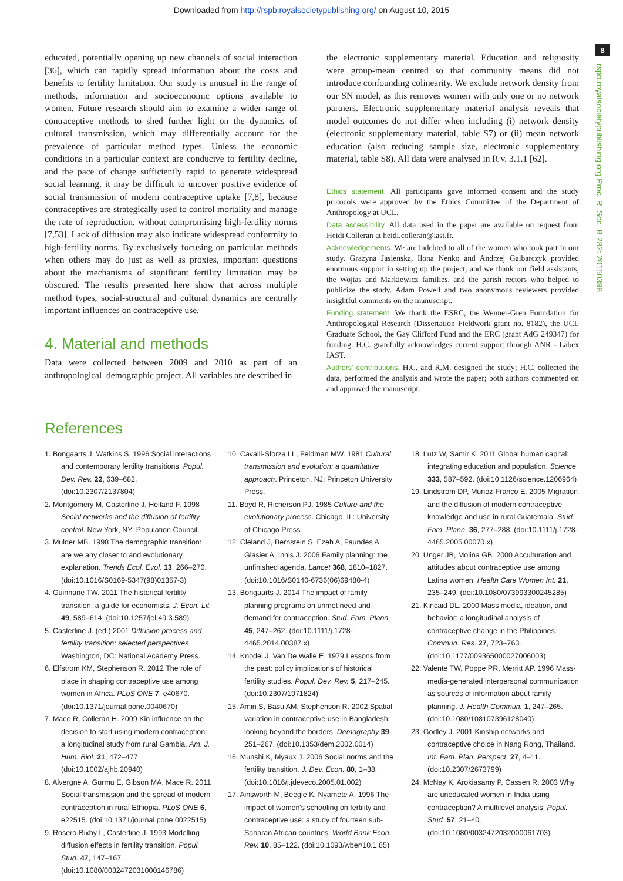Downloaded from http://rspb.royalsocietypublishing.org/ on August 10, 2015
8
rspb.royalsocietypublishing.org Proc. R. Soc. B 282: 20150398
educated, potentially opening up new channels of social interaction [36], which can rapidly spread information about the costs and benefits to fertility limitation. Our study is unusual in the range of methods, information and socioeconomic options available to women. Future research should aim to examine a wider range of contraceptive methods to shed further light on the dynamics of cultural transmission, which may differentially account for the prevalence of particular method types. Unless the economic conditions in a particular context are conducive to fertility decline, and the pace of change sufficiently rapid to generate widespread social learning, it may be difficult to uncover positive evidence of social transmission of modern contraceptive uptake [7,8], because contraceptives are strategically used to control mortality and manage the rate of reproduction, without compromising high-fertility norms [7,53]. Lack of diffusion may also indicate widespread conformity to high-fertility norms. By exclusively focusing on particular methods when others may do just as well as proxies, important questions about the mechanisms of significant fertility limitation may be obscured. The results presented here show that across multiple method types, social-structural and cultural dynamics are centrally important influences on contraceptive use.
4. Material and methods
Data were collected between 2009 and 2010 as part of an anthropological–demographic project. All variables are described in
the electronic supplementary material. Education and religiosity were group-mean centred so that community means did not introduce confounding colinearity. We exclude network density from our SN model, as this removes women with only one or no network partners. Electronic supplementary material analysis reveals that model outcomes do not differ when including (i) network density (electronic supplementary material, table S7) or (ii) mean network education (also reducing sample size, electronic supplementary material, table S8). All data were analysed in R v. 3.1.1 [62].
Ethics statement. All participants gave informed consent and the study protocols were approved by the Ethics Committee of the Department of Anthropology at UCL.
Data accessibility. All data used in the paper are available on request from Heidi Colleran at heidi.colleran@iast.fr.
Acknowledgements. We are indebted to all of the women who took part in our study. Grazyna Jasienska, Ilona Nenko and Andrzej Galbarczyk provided enormous support in setting up the project, and we thank our field assistants, the Wojtas and Markiewicz families, and the parish rectors who helped to publicize the study. Adam Powell and two anonymous reviewers provided insightful comments on the manuscript.
Funding statement. We thank the ESRC, the Wenner-Gren Foundation for Anthropological Research (Dissertation Fieldwork grant no. 8182), the UCL Graduate School, the Gay Clifford Fund and the ERC (grant AdG 249347) for funding. H.C. gratefully acknowledges current support through ANR - Labex IAST.
Authors' contributions. H.C. and R.M. designed the study; H.C. collected the data, performed the analysis and wrote the paper; both authors commented on and approved the manuscript.
References
1. Bongaarts J, Watkins S. 1996 Social interactions and contemporary fertility transitions. Popul. Dev. Rev. 22, 639–682. (doi:10.2307/2137804)
2. Montgomery M, Casterline J, Heiland F. 1998 Social networks and the diffusion of fertility control. New York, NY: Population Council.
3. Mulder MB. 1998 The demographic transition: are we any closer to and evolutionary explanation. Trends Ecol. Evol. 13, 266–270. (doi:10.1016/S0169-5347(98)01357-3)
4. Guinnane TW. 2011 The historical fertility transition: a guide for economists. J. Econ. Lit. 49, 589–614. (doi:10.1257/jel.49.3.589)
5. Casterline J. (ed.) 2001 Diffusion process and fertility transition: selected perspectives. Washington, DC: National Academy Press.
6. Elfstrom KM, Stephenson R. 2012 The role of place in shaping contraceptive use among women in Africa. PLoS ONE 7, e40670. (doi:10.1371/journal.pone.0040670)
7. Mace R, Colleran H. 2009 Kin influence on the decision to start using modern contraception: a longitudinal study from rural Gambia. Am. J. Hum. Biol. 21, 472–477. (doi:10.1002/ajhb.20940)
8. Alvergne A, Gurmu E, Gibson MA, Mace R. 2011 Social transmission and the spread of modern contraception in rural Ethiopia. PLoS ONE 6, e22515. (doi:10.1371/journal.pone.0022515)
9. Rosero-Bixby L, Casterline J. 1993 Modelling diffusion effects in fertility transition. Popul. Stud. 47, 147–167. (doi:10.1080/0032472031000146786)
10. Cavalli-Sforza LL, Feldman MW. 1981 Cultural transmission and evolution: a quantitative approach. Princeton, NJ: Princeton University Press.
11. Boyd R, Richerson PJ. 1985 Culture and the evolutionary process. Chicago, IL: University of Chicago Press.
12. Cleland J, Bernstein S, Ezeh A, Faundes A, Glasier A, Innis J. 2006 Family planning: the unfinished agenda. Lancet 368, 1810–1827. (doi:10.1016/S0140-6736(06)69480-4)
13. Bongaarts J. 2014 The impact of family planning programs on unmet need and demand for contraception. Stud. Fam. Plann. 45, 247–262. (doi:10.1111/j.1728-4465.2014.00387.x)
14. Knodel J, Van De Walle E. 1979 Lessons from the past: policy implications of historical fertility studies. Popul. Dev. Rev. 5, 217–245. (doi:10.2307/1971824)
15. Amin S, Basu AM, Stephenson R. 2002 Spatial variation in contraceptive use in Bangladesh: looking beyond the borders. Demography 39, 251–267. (doi:10.1353/dem.2002.0014)
16. Munshi K, Myaux J. 2006 Social norms and the fertility transition. J. Dev. Econ. 80, 1–38. (doi:10.1016/j.jdeveco.2005.01.002)
17. Ainsworth M, Beegle K, Nyamete A. 1996 The impact of women's schooling on fertility and contraceptive use: a study of fourteen sub-Saharan African countries. World Bank Econ. Rev. 10, 85–122. (doi:10.1093/wber/10.1.85)
18. Lutz W, Samir K. 2011 Global human capital: integrating education and population. Science 333, 587–592. (doi:10.1126/science.1206964)
19. Lindstrom DP, Munoz-Franco E. 2005 Migration and the diffusion of modern contraceptive knowledge and use in rural Guatemala. Stud. Fam. Plann. 36, 277–288. (doi:10.1111/j.1728-4465.2005.00070.x)
20. Unger JB, Molina GB. 2000 Acculturation and attitudes about contraceptive use among Latina women. Health Care Women Int. 21, 235–249. (doi:10.1080/073993300245285)
21. Kincaid DL. 2000 Mass media, ideation, and behavior: a longitudinal analysis of contraceptive change in the Philippines. Commun. Res. 27, 723–763. (doi:10.1177/009365000027006003)
22. Valente TW, Poppe PR, Merritt AP. 1996 Mass-media-generated interpersonal communication as sources of information about family planning. J. Health Commun. 1, 247–265. (doi:10.1080/108107396128040)
23. Godley J. 2001 Kinship networks and contraceptive choice in Nang Rong, Thailand. Int. Fam. Plan. Perspect. 27, 4–11. (doi:10.2307/2673799)
24. McNay K, Arokiasamy P, Cassen R. 2003 Why are uneducated women in India using contraception? A multilevel analysis. Popul. Stud. 57, 21–40. (doi:10.1080/0032472032000061703)